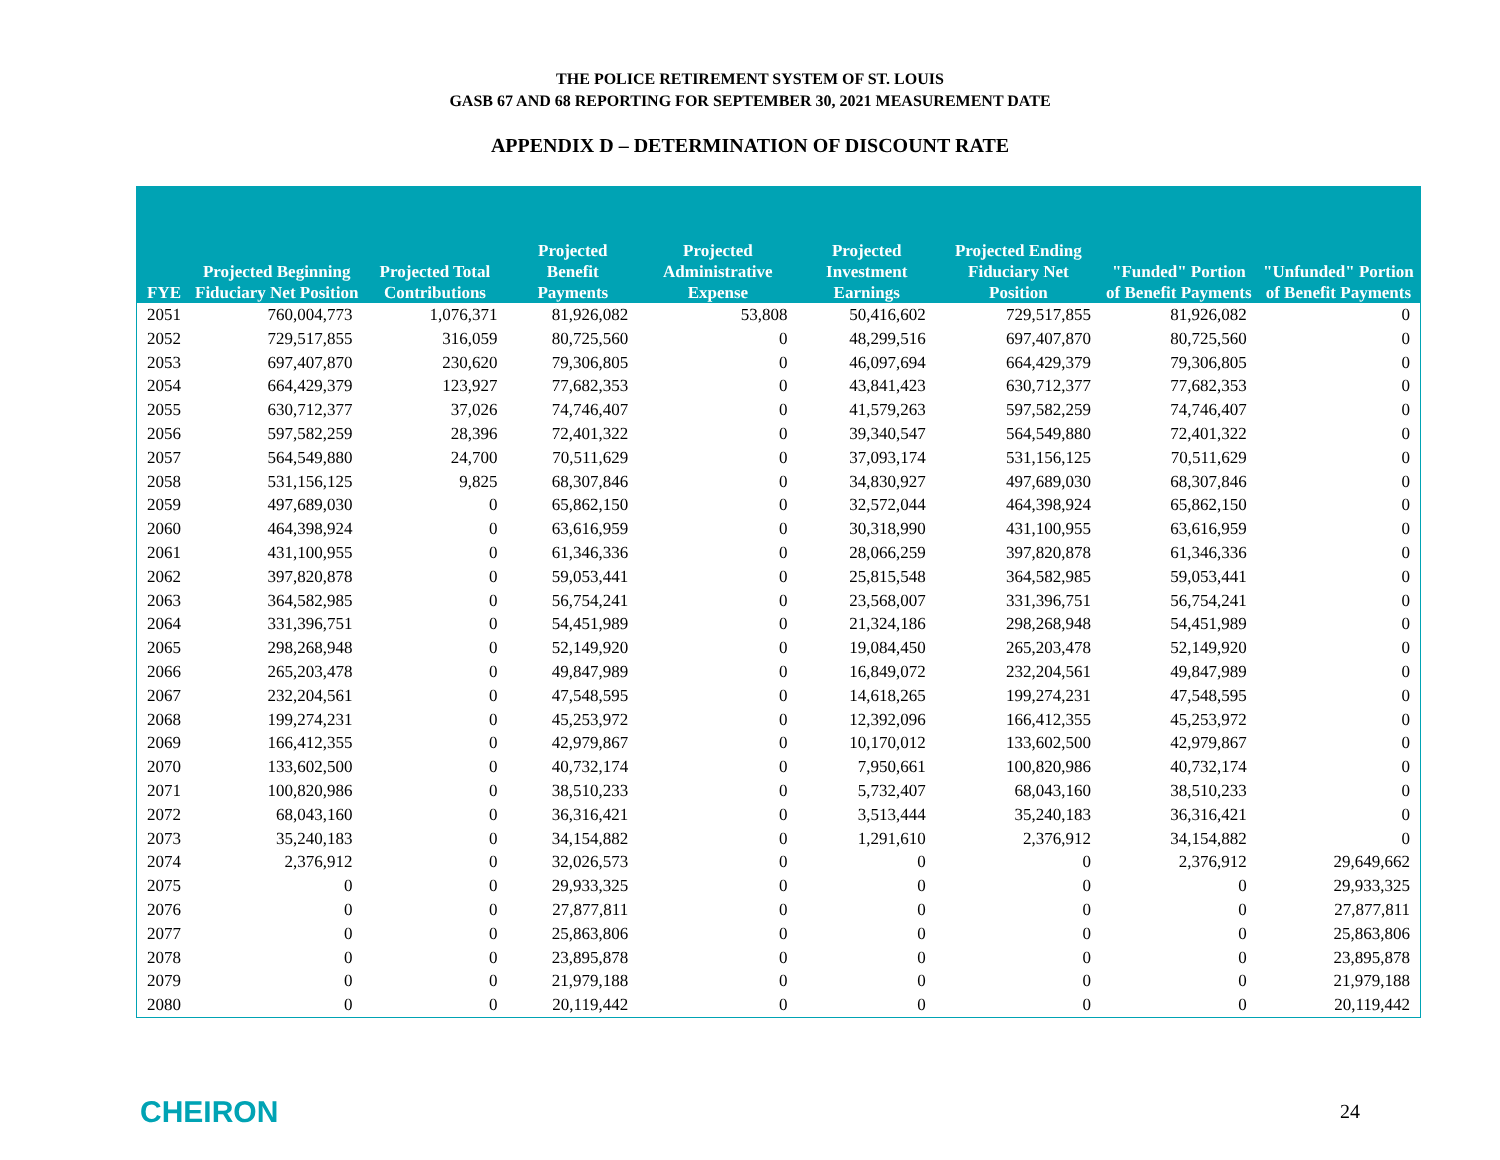THE POLICE RETIREMENT SYSTEM OF ST. LOUIS
GASB 67 AND 68 REPORTING FOR SEPTEMBER 30, 2021 MEASUREMENT DATE
APPENDIX D – DETERMINATION OF DISCOUNT RATE
| FYE | Projected Beginning Fiduciary Net Position | Projected Total Contributions | Projected Benefit Payments | Projected Administrative Expense | Projected Investment Earnings | Projected Ending Fiduciary Net Position | "Funded" Portion of Benefit Payments | "Unfunded" Portion of Benefit Payments |
| --- | --- | --- | --- | --- | --- | --- | --- | --- |
| 2051 | 760,004,773 | 1,076,371 | 81,926,082 | 53,808 | 50,416,602 | 729,517,855 | 81,926,082 | 0 |
| 2052 | 729,517,855 | 316,059 | 80,725,560 | 0 | 48,299,516 | 697,407,870 | 80,725,560 | 0 |
| 2053 | 697,407,870 | 230,620 | 79,306,805 | 0 | 46,097,694 | 664,429,379 | 79,306,805 | 0 |
| 2054 | 664,429,379 | 123,927 | 77,682,353 | 0 | 43,841,423 | 630,712,377 | 77,682,353 | 0 |
| 2055 | 630,712,377 | 37,026 | 74,746,407 | 0 | 41,579,263 | 597,582,259 | 74,746,407 | 0 |
| 2056 | 597,582,259 | 28,396 | 72,401,322 | 0 | 39,340,547 | 564,549,880 | 72,401,322 | 0 |
| 2057 | 564,549,880 | 24,700 | 70,511,629 | 0 | 37,093,174 | 531,156,125 | 70,511,629 | 0 |
| 2058 | 531,156,125 | 9,825 | 68,307,846 | 0 | 34,830,927 | 497,689,030 | 68,307,846 | 0 |
| 2059 | 497,689,030 | 0 | 65,862,150 | 0 | 32,572,044 | 464,398,924 | 65,862,150 | 0 |
| 2060 | 464,398,924 | 0 | 63,616,959 | 0 | 30,318,990 | 431,100,955 | 63,616,959 | 0 |
| 2061 | 431,100,955 | 0 | 61,346,336 | 0 | 28,066,259 | 397,820,878 | 61,346,336 | 0 |
| 2062 | 397,820,878 | 0 | 59,053,441 | 0 | 25,815,548 | 364,582,985 | 59,053,441 | 0 |
| 2063 | 364,582,985 | 0 | 56,754,241 | 0 | 23,568,007 | 331,396,751 | 56,754,241 | 0 |
| 2064 | 331,396,751 | 0 | 54,451,989 | 0 | 21,324,186 | 298,268,948 | 54,451,989 | 0 |
| 2065 | 298,268,948 | 0 | 52,149,920 | 0 | 19,084,450 | 265,203,478 | 52,149,920 | 0 |
| 2066 | 265,203,478 | 0 | 49,847,989 | 0 | 16,849,072 | 232,204,561 | 49,847,989 | 0 |
| 2067 | 232,204,561 | 0 | 47,548,595 | 0 | 14,618,265 | 199,274,231 | 47,548,595 | 0 |
| 2068 | 199,274,231 | 0 | 45,253,972 | 0 | 12,392,096 | 166,412,355 | 45,253,972 | 0 |
| 2069 | 166,412,355 | 0 | 42,979,867 | 0 | 10,170,012 | 133,602,500 | 42,979,867 | 0 |
| 2070 | 133,602,500 | 0 | 40,732,174 | 0 | 7,950,661 | 100,820,986 | 40,732,174 | 0 |
| 2071 | 100,820,986 | 0 | 38,510,233 | 0 | 5,732,407 | 68,043,160 | 38,510,233 | 0 |
| 2072 | 68,043,160 | 0 | 36,316,421 | 0 | 3,513,444 | 35,240,183 | 36,316,421 | 0 |
| 2073 | 35,240,183 | 0 | 34,154,882 | 0 | 1,291,610 | 2,376,912 | 34,154,882 | 0 |
| 2074 | 2,376,912 | 0 | 32,026,573 | 0 | 0 | 0 | 2,376,912 | 29,649,662 |
| 2075 | 0 | 0 | 29,933,325 | 0 | 0 | 0 | 0 | 29,933,325 |
| 2076 | 0 | 0 | 27,877,811 | 0 | 0 | 0 | 0 | 27,877,811 |
| 2077 | 0 | 0 | 25,863,806 | 0 | 0 | 0 | 0 | 25,863,806 |
| 2078 | 0 | 0 | 23,895,878 | 0 | 0 | 0 | 0 | 23,895,878 |
| 2079 | 0 | 0 | 21,979,188 | 0 | 0 | 0 | 0 | 21,979,188 |
| 2080 | 0 | 0 | 20,119,442 | 0 | 0 | 0 | 0 | 20,119,442 |
CHEIRON 24